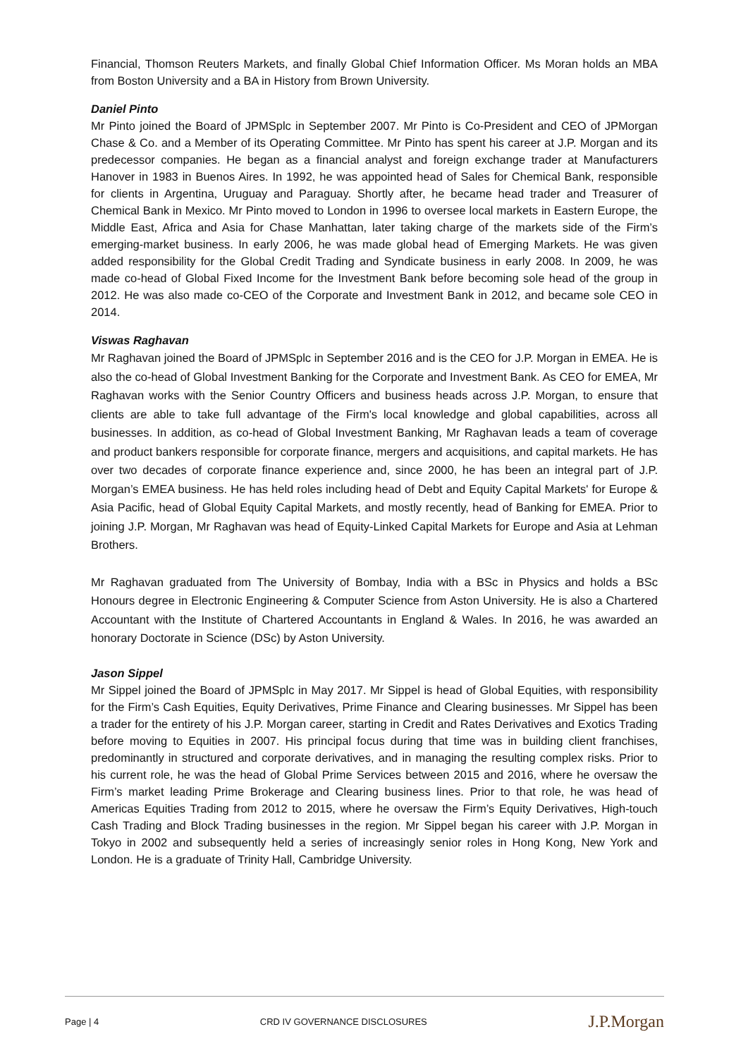Financial, Thomson Reuters Markets, and finally Global Chief Information Officer. Ms Moran holds an MBA from Boston University and a BA in History from Brown University.
Daniel Pinto
Mr Pinto joined the Board of JPMSplc in September 2007. Mr Pinto is Co-President and CEO of JPMorgan Chase & Co. and a Member of its Operating Committee. Mr Pinto has spent his career at J.P. Morgan and its predecessor companies. He began as a financial analyst and foreign exchange trader at Manufacturers Hanover in 1983 in Buenos Aires. In 1992, he was appointed head of Sales for Chemical Bank, responsible for clients in Argentina, Uruguay and Paraguay. Shortly after, he became head trader and Treasurer of Chemical Bank in Mexico. Mr Pinto moved to London in 1996 to oversee local markets in Eastern Europe, the Middle East, Africa and Asia for Chase Manhattan, later taking charge of the markets side of the Firm’s emerging-market business. In early 2006, he was made global head of Emerging Markets. He was given added responsibility for the Global Credit Trading and Syndicate business in early 2008. In 2009, he was made co-head of Global Fixed Income for the Investment Bank before becoming sole head of the group in 2012. He was also made co-CEO of the Corporate and Investment Bank in 2012, and became sole CEO in 2014.
Viswas Raghavan
Mr Raghavan joined the Board of JPMSplc in September 2016 and is the CEO for J.P. Morgan in EMEA. He is also the co-head of Global Investment Banking for the Corporate and Investment Bank. As CEO for EMEA, Mr Raghavan works with the Senior Country Officers and business heads across J.P. Morgan, to ensure that clients are able to take full advantage of the Firm's local knowledge and global capabilities, across all businesses. In addition, as co-head of Global Investment Banking, Mr Raghavan leads a team of coverage and product bankers responsible for corporate finance, mergers and acquisitions, and capital markets. He has over two decades of corporate finance experience and, since 2000, he has been an integral part of J.P. Morgan’s EMEA business. He has held roles including head of Debt and Equity Capital Markets' for Europe & Asia Pacific, head of Global Equity Capital Markets, and mostly recently, head of Banking for EMEA. Prior to joining J.P. Morgan, Mr Raghavan was head of Equity-Linked Capital Markets for Europe and Asia at Lehman Brothers.
Mr Raghavan graduated from The University of Bombay, India with a BSc in Physics and holds a BSc Honours degree in Electronic Engineering & Computer Science from Aston University. He is also a Chartered Accountant with the Institute of Chartered Accountants in England & Wales. In 2016, he was awarded an honorary Doctorate in Science (DSc) by Aston University.
Jason Sippel
Mr Sippel joined the Board of JPMSplc in May 2017. Mr Sippel is head of Global Equities, with responsibility for the Firm’s Cash Equities, Equity Derivatives, Prime Finance and Clearing businesses. Mr Sippel has been a trader for the entirety of his J.P. Morgan career, starting in Credit and Rates Derivatives and Exotics Trading before moving to Equities in 2007. His principal focus during that time was in building client franchises, predominantly in structured and corporate derivatives, and in managing the resulting complex risks. Prior to his current role, he was the head of Global Prime Services between 2015 and 2016, where he oversaw the Firm’s market leading Prime Brokerage and Clearing business lines. Prior to that role, he was head of Americas Equities Trading from 2012 to 2015, where he oversaw the Firm’s Equity Derivatives, High-touch Cash Trading and Block Trading businesses in the region. Mr Sippel began his career with J.P. Morgan in Tokyo in 2002 and subsequently held a series of increasingly senior roles in Hong Kong, New York and London. He is a graduate of Trinity Hall, Cambridge University.
Page | 4 CRD IV GOVERNANCE DISCLOSURES J.P.Morgan